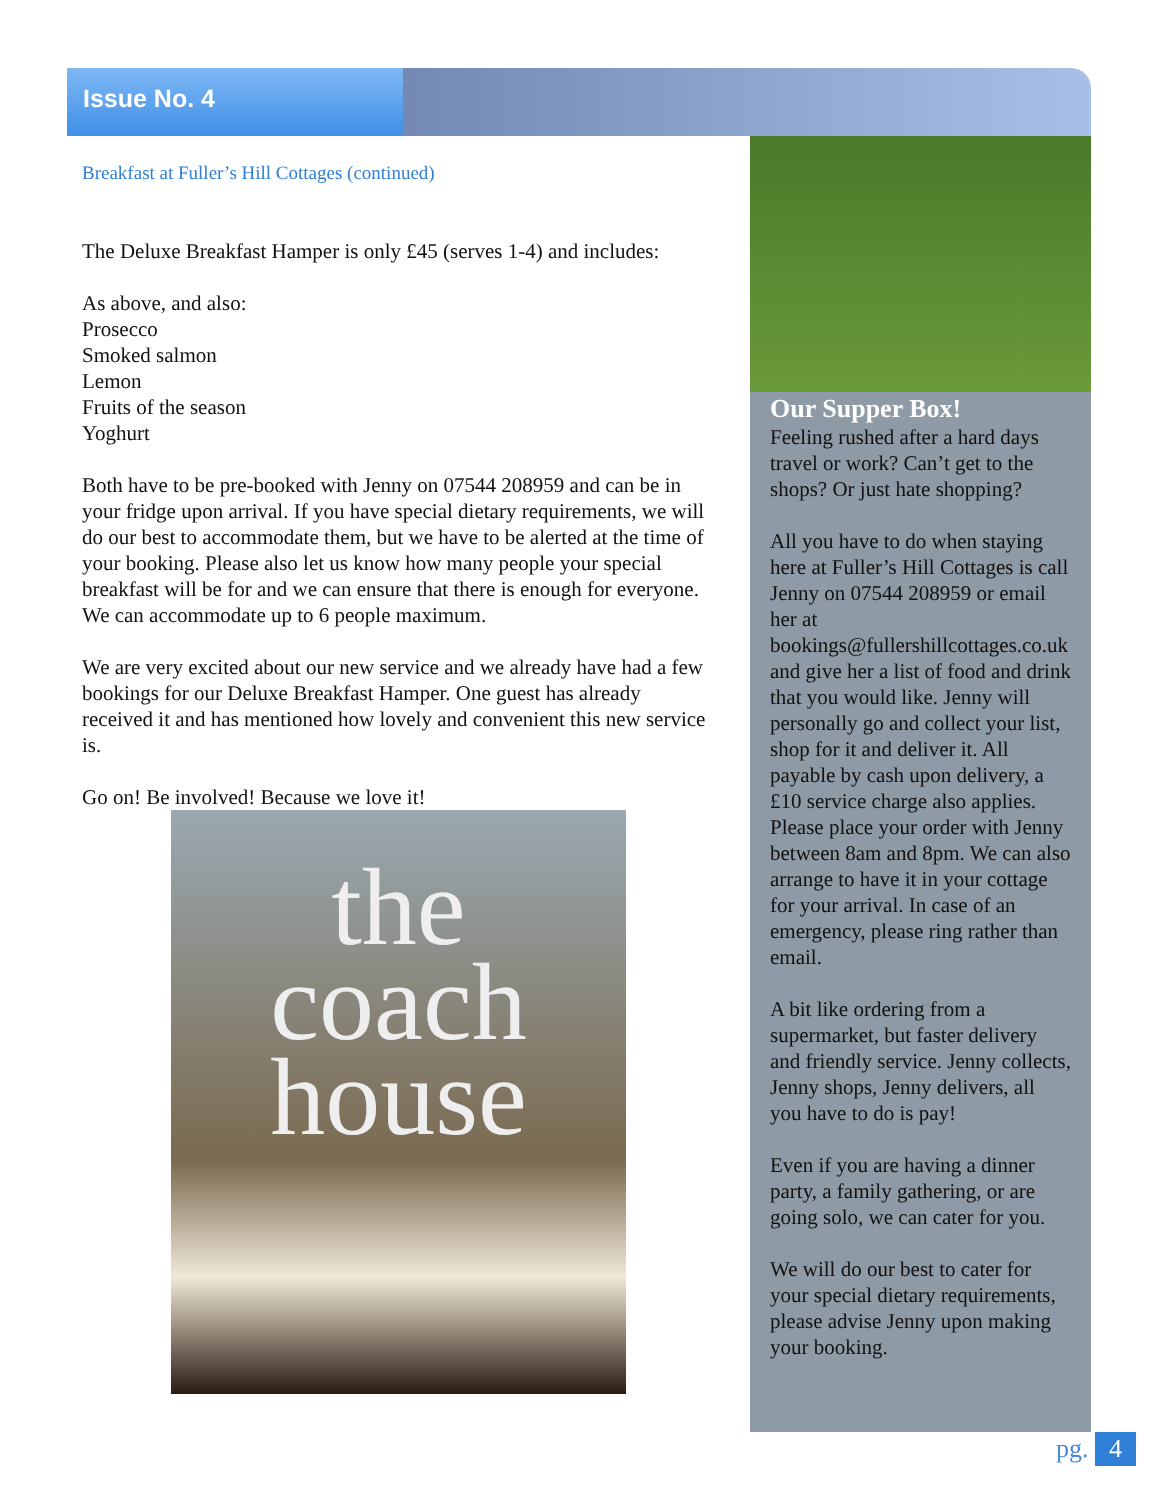Issue No. 4
Breakfast at Fuller’s Hill Cottages (continued)
The Deluxe Breakfast Hamper is only £45 (serves 1-4) and includes:
As above, and also:
Prosecco
Smoked salmon
Lemon
Fruits of the season
Yoghurt
Both have to be pre-booked with Jenny on 07544 208959 and can be in your fridge upon arrival. If you have special dietary requirements, we will do our best to accommodate them, but we have to be alerted at the time of your booking. Please also let us know how many people your special breakfast will be for and we can ensure that there is enough for everyone. We can accommodate up to 6 people maximum.
We are very excited about our new service and we already have had a few bookings for our Deluxe Breakfast Hamper. One guest has already received it and has mentioned how lovely and convenient this new service is.
Go on! Be involved! Because we love it!
the
coach
house
Our Supper Box!
Feeling rushed after a hard days travel or work? Can’t get to the shops? Or just hate shopping?
All you have to do when staying here at Fuller’s Hill Cottages is call Jenny on 07544 208959 or email her at bookings@fullershillcottages.co.uk and give her a list of food and drink that you would like. Jenny will personally go and collect your list, shop for it and deliver it. All payable by cash upon delivery, a £10 service charge also applies. Please place your order with Jenny between 8am and 8pm. We can also arrange to have it in your cottage for your arrival. In case of an emergency, please ring rather than email.
A bit like ordering from a supermarket, but faster delivery and friendly service. Jenny collects, Jenny shops, Jenny delivers, all you have to do is pay!
Even if you are having a dinner party, a family gathering, or are going solo, we can cater for you.
We will do our best to cater for your special dietary requirements, please advise Jenny upon making your booking.
pg. 4